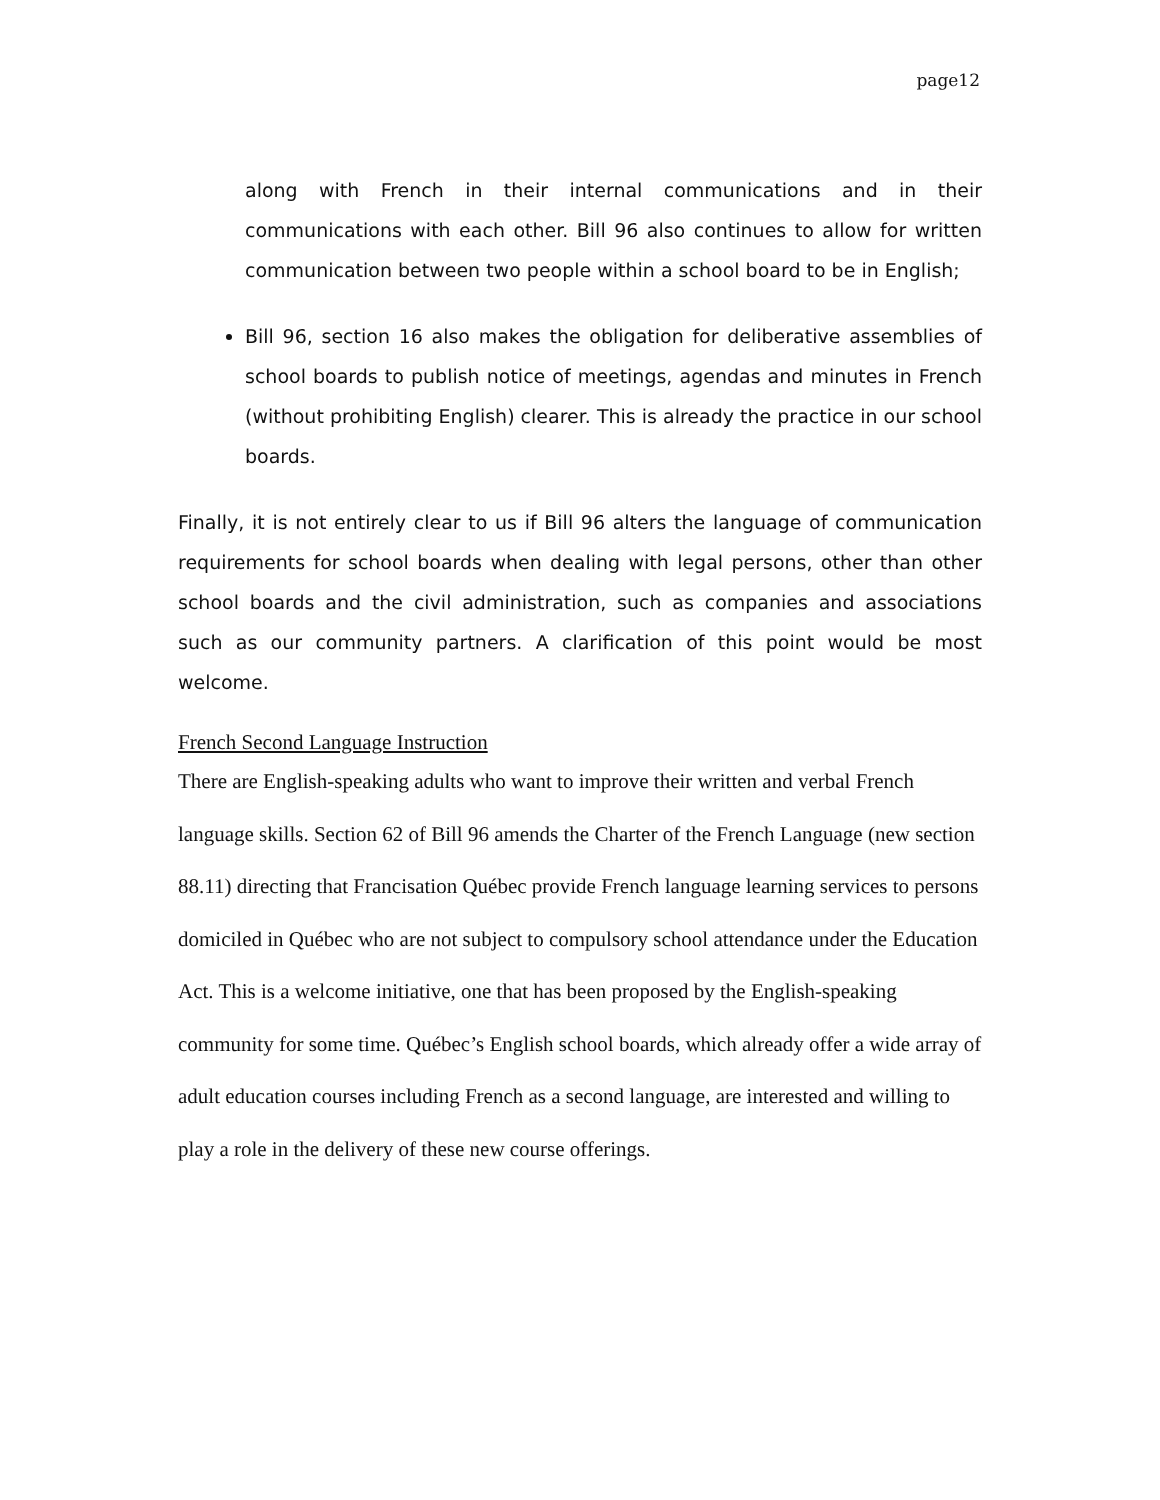page12
along with French in their internal communications and in their communications with each other. Bill 96 also continues to allow for written communication between two people within a school board to be in English;
Bill 96, section 16 also makes the obligation for deliberative assemblies of school boards to publish notice of meetings, agendas and minutes in French (without prohibiting English) clearer. This is already the practice in our school boards.
Finally, it is not entirely clear to us if Bill 96 alters the language of communication requirements for school boards when dealing with legal persons, other than other school boards and the civil administration, such as companies and associations such as our community partners. A clarification of this point would be most welcome.
French Second Language Instruction
There are English-speaking adults who want to improve their written and verbal French language skills. Section 62 of Bill 96 amends the Charter of the French Language (new section 88.11) directing that Francisation Québec provide French language learning services to persons domiciled in Québec who are not subject to compulsory school attendance under the Education Act. This is a welcome initiative, one that has been proposed by the English-speaking community for some time. Québec’s English school boards, which already offer a wide array of adult education courses including French as a second language, are interested and willing to play a role in the delivery of these new course offerings.